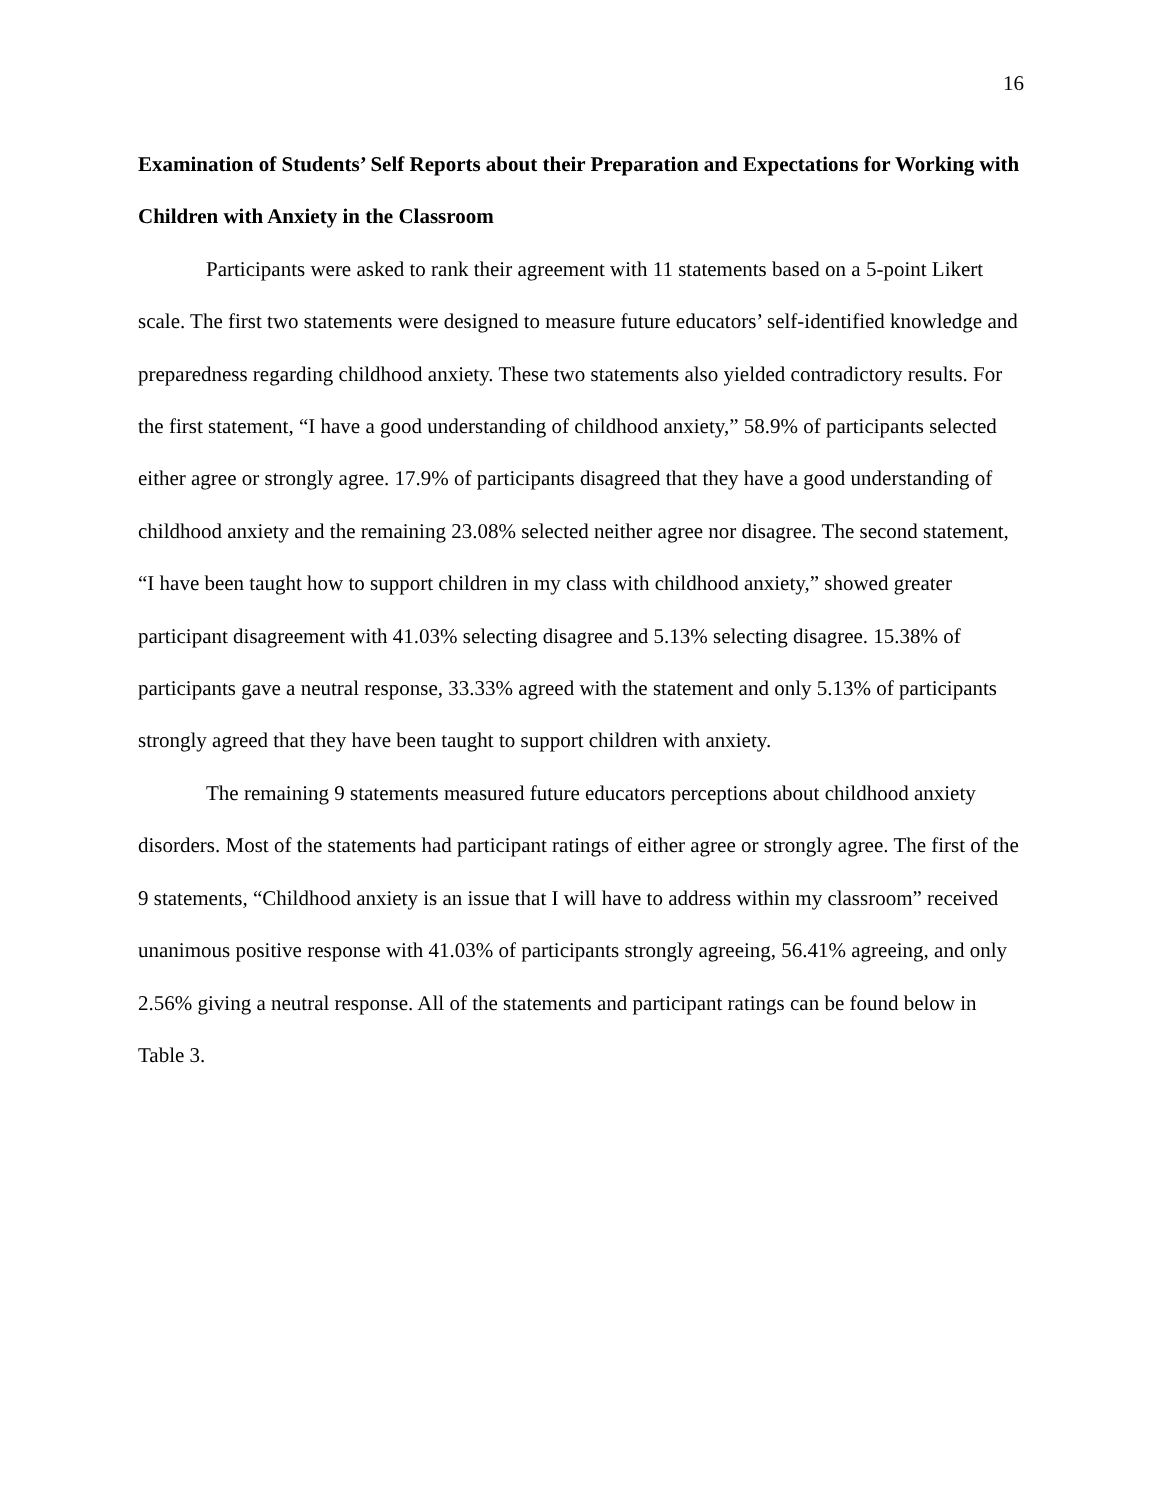16
Examination of Students’ Self Reports about their Preparation and Expectations for Working with Children with Anxiety in the Classroom
Participants were asked to rank their agreement with 11 statements based on a 5-point Likert scale. The first two statements were designed to measure future educators’ self-identified knowledge and preparedness regarding childhood anxiety. These two statements also yielded contradictory results. For the first statement, “I have a good understanding of childhood anxiety,” 58.9% of participants selected either agree or strongly agree. 17.9% of participants disagreed that they have a good understanding of childhood anxiety and the remaining 23.08% selected neither agree nor disagree. The second statement, “I have been taught how to support children in my class with childhood anxiety,” showed greater participant disagreement with 41.03% selecting disagree and 5.13% selecting disagree. 15.38% of participants gave a neutral response, 33.33% agreed with the statement and only 5.13% of participants strongly agreed that they have been taught to support children with anxiety.
The remaining 9 statements measured future educators perceptions about childhood anxiety disorders. Most of the statements had participant ratings of either agree or strongly agree. The first of the 9 statements, “Childhood anxiety is an issue that I will have to address within my classroom” received unanimous positive response with 41.03% of participants strongly agreeing, 56.41% agreeing, and only 2.56% giving a neutral response. All of the statements and participant ratings can be found below in Table 3.